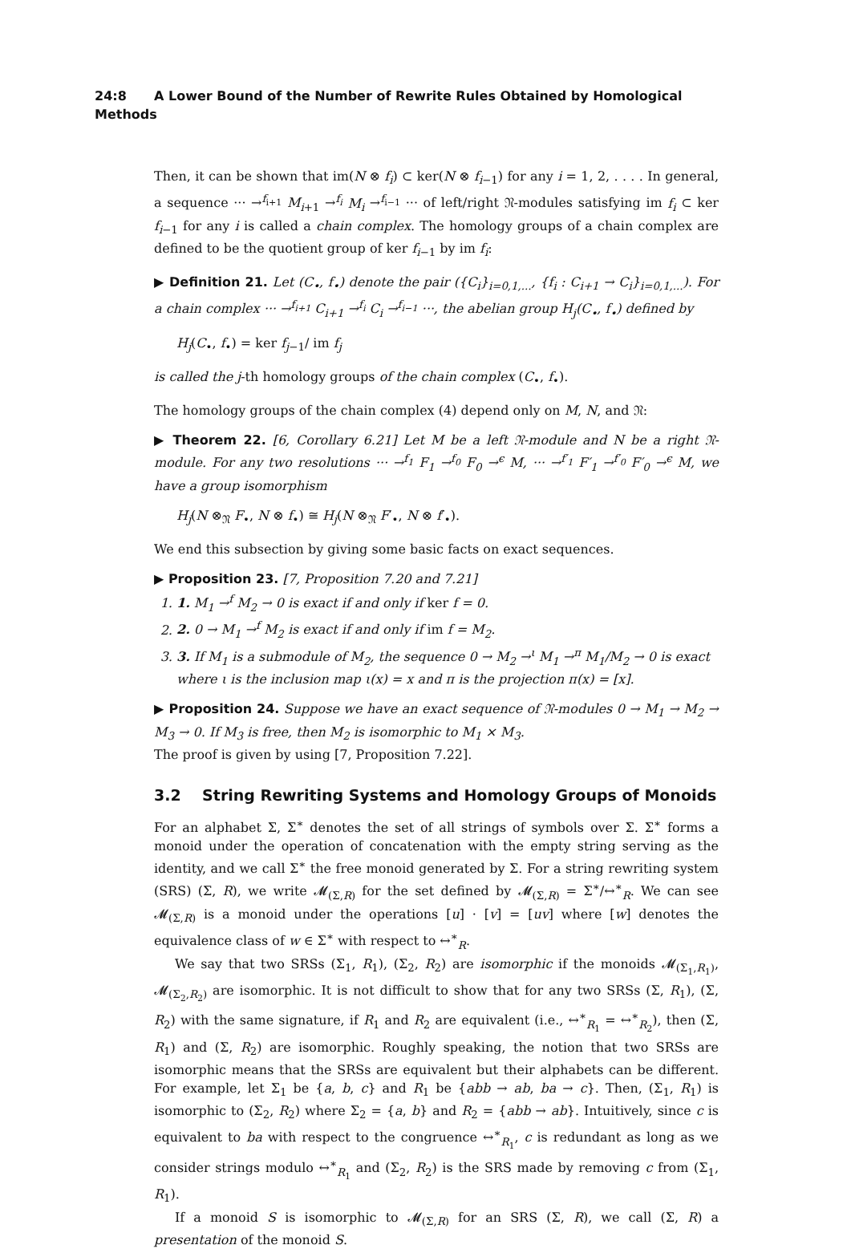24:8 A Lower Bound of the Number of Rewrite Rules Obtained by Homological Methods
Then, it can be shown that im(N ⊗ f<sub>i</sub>) ⊂ ker(N ⊗ f<sub>i−1</sub>) for any i = 1, 2, . . . . In general, a sequence ··· →<sup>f<sub>i+1</sub></sup> M<sub>i+1</sub> →<sup>f<sub>i</sub></sup> M<sub>i</sub> →<sup>f<sub>i−1</sub></sup> ··· of left/right 𝔑-modules satisfying im f<sub>i</sub> ⊂ ker f<sub>i−1</sub> for any i is called a chain complex. The homology groups of a chain complex are defined to be the quotient group of ker f<sub>i−1</sub> by im f<sub>i</sub>:
▶ Definition 21. Let (C<sub>•</sub>, f<sub>•</sub>) denote the pair ({C<sub>i</sub>}<sub>i=0,1,...</sub>, {f<sub>i</sub> : C<sub>i+1</sub> → C<sub>i</sub>}<sub>i=0,1,...</sub>). For a chain complex ··· →<sup>f<sub>i+1</sub></sup> C<sub>i+1</sub> →<sup>f<sub>i</sub></sup> C<sub>i</sub> →<sup>f<sub>i−1</sub></sup> ···, the abelian group H<sub>j</sub>(C<sub>•</sub>, f<sub>•</sub>) defined by
H<sub>j</sub>(C<sub>•</sub>, f<sub>•</sub>) = ker f<sub>j−1</sub>/ im f<sub>j</sub>
is called the j-th homology groups of the chain complex (C<sub>•</sub>, f<sub>•</sub>).
The homology groups of the chain complex (4) depend only on M, N, and 𝔑:
▶ Theorem 22. [6, Corollary 6.21] Let M be a left 𝔑-module and N be a right 𝔑-module. For any two resolutions ··· →<sup>f<sub>1</sub></sup> F<sub>1</sub> →<sup>f<sub>0</sub></sup> F<sub>0</sub> →<sup>ϵ</sup> M, ··· →<sup>f′<sub>1</sub></sup> F′<sub>1</sub> →<sup>f′<sub>0</sub></sup> F′<sub>0</sub> →<sup>ϵ</sup> M, we have a group isomorphism
H<sub>j</sub>(N ⊗<sub>𝔑</sub> F<sub>•</sub>, N ⊗ f<sub>•</sub>) ≅ H<sub>j</sub>(N ⊗<sub>𝔑</sub> F′<sub>•</sub>, N ⊗ f′<sub>•</sub>).
We end this subsection by giving some basic facts on exact sequences.
▶ Proposition 23. [7, Proposition 7.20 and 7.21]
1. 1. M<sub>1</sub> →<sup>f</sup> M<sub>2</sub> → 0 is exact if and only if ker f = 0.
2. 2. 0 → M<sub>1</sub> →<sup>f</sup> M<sub>2</sub> is exact if and only if im f = M<sub>2</sub>.
3. 3. If M<sub>1</sub> is a submodule of M<sub>2</sub>, the sequence 0 → M<sub>2</sub> →<sup>ι</sup> M<sub>1</sub> →<sup>π</sup> M<sub>1</sub>/M<sub>2</sub> → 0 is exact where ι is the inclusion map ι(x) = x and π is the projection π(x) = [x].
▶ Proposition 24. Suppose we have an exact sequence of 𝔑-modules 0 → M<sub>1</sub> → M<sub>2</sub> → M<sub>3</sub> → 0. If M<sub>3</sub> is free, then M<sub>2</sub> is isomorphic to M<sub>1</sub> × M<sub>3</sub>.
The proof is given by using [7, Proposition 7.22].
3.2 String Rewriting Systems and Homology Groups of Monoids
For an alphabet Σ, Σ<sup>∗</sup> denotes the set of all strings of symbols over Σ. Σ<sup>∗</sup> forms a monoid under the operation of concatenation with the empty string serving as the identity, and we call Σ<sup>∗</sup> the free monoid generated by Σ. For a string rewriting system (SRS) (Σ, R), we write 𝓜<sub>(Σ,R)</sub> for the set defined by 𝓜<sub>(Σ,R)</sub> = Σ<sup>∗</sup>/↔<sup>∗</sup><sub>R</sub>. We can see 𝓜<sub>(Σ,R)</sub> is a monoid under the operations [u] · [v] = [uv] where [w] denotes the equivalence class of w ∈ Σ<sup>∗</sup> with respect to ↔<sup>∗</sup><sub>R</sub>.
We say that two SRSs (Σ<sub>1</sub>, R<sub>1</sub>), (Σ<sub>2</sub>, R<sub>2</sub>) are isomorphic if the monoids 𝓜<sub>(Σ<sub>1</sub>,R<sub>1</sub>)</sub>, 𝓜<sub>(Σ<sub>2</sub>,R<sub>2</sub>)</sub> are isomorphic. It is not difficult to show that for any two SRSs (Σ, R<sub>1</sub>), (Σ, R<sub>2</sub>) with the same signature, if R<sub>1</sub> and R<sub>2</sub> are equivalent (i.e., ↔<sup>∗</sup><sub>R<sub>1</sub></sub> = ↔<sup>∗</sup><sub>R<sub>2</sub></sub>), then (Σ, R<sub>1</sub>) and (Σ, R<sub>2</sub>) are isomorphic. Roughly speaking, the notion that two SRSs are isomorphic means that the SRSs are equivalent but their alphabets can be different. For example, let Σ<sub>1</sub> be {a, b, c} and R<sub>1</sub> be {abb → ab, ba → c}. Then, (Σ<sub>1</sub>, R<sub>1</sub>) is isomorphic to (Σ<sub>2</sub>, R<sub>2</sub>) where Σ<sub>2</sub> = {a, b} and R<sub>2</sub> = {abb → ab}. Intuitively, since c is equivalent to ba with respect to the congruence ↔<sup>∗</sup><sub>R<sub>1</sub></sub>, c is redundant as long as we consider strings modulo ↔<sup>∗</sup><sub>R<sub>1</sub></sub> and (Σ<sub>2</sub>, R<sub>2</sub>) is the SRS made by removing c from (Σ<sub>1</sub>, R<sub>1</sub>).
If a monoid S is isomorphic to 𝓜<sub>(Σ,R)</sub> for an SRS (Σ, R), we call (Σ, R) a presentation of the monoid S.